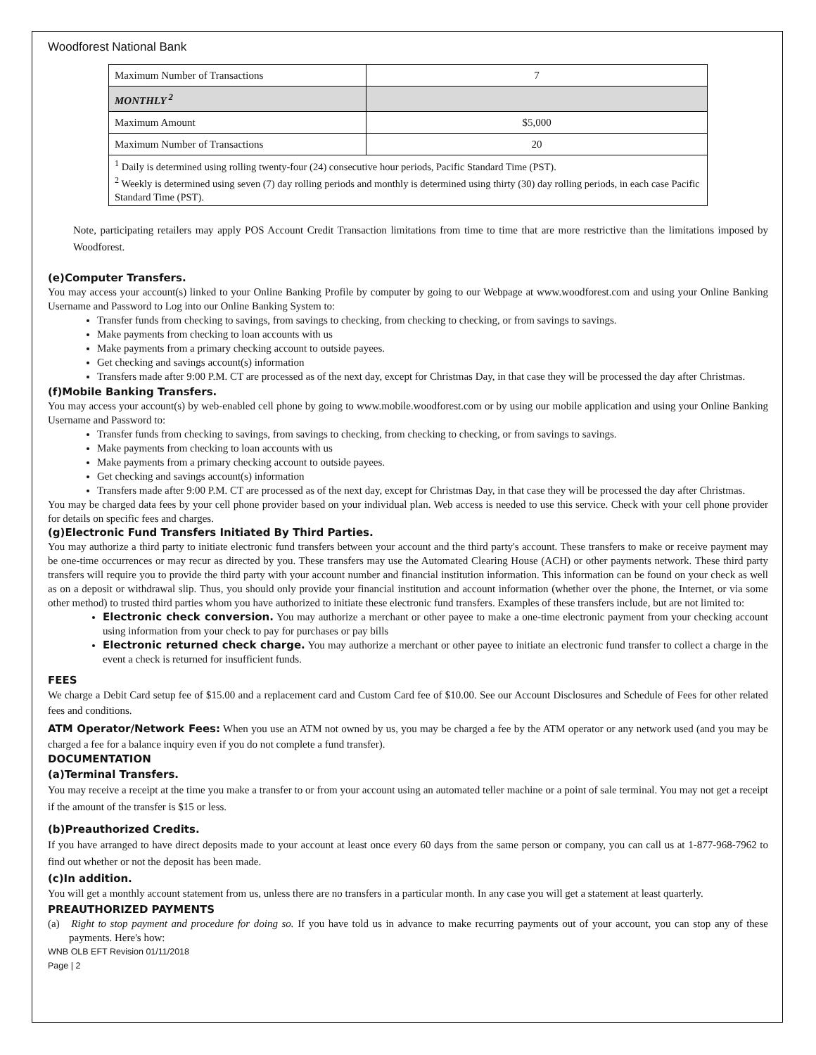Woodforest National Bank
| Maximum Number of Transactions | 7 |
| MONTHLY <sup>2</sup> | |
| Maximum Amount | $5,000 |
| Maximum Number of Transactions | 20 |
| <sup>1</sup> Daily is determined using rolling twenty-four (24) consecutive hour periods, Pacific Standard Time (PST). <sup>2</sup> Weekly is determined using seven (7) day rolling periods and monthly is determined using thirty (30) day rolling periods, in each case Pacific Standard Time (PST). | |
Note, participating retailers may apply POS Account Credit Transaction limitations from time to time that are more restrictive than the limitations imposed by Woodforest.
(e)Computer Transfers.
You may access your account(s) linked to your Online Banking Profile by computer by going to our Webpage at www.woodforest.com and using your Online Banking Username and Password to Log into our Online Banking System to:
Transfer funds from checking to savings, from savings to checking, from checking to checking, or from savings to savings.
Make payments from checking to loan accounts with us
Make payments from a primary checking account to outside payees.
Get checking and savings account(s) information
Transfers made after 9:00 P.M. CT are processed as of the next day, except for Christmas Day, in that case they will be processed the day after Christmas.
(f)Mobile Banking Transfers.
You may access your account(s) by web-enabled cell phone by going to www.mobile.woodforest.com or by using our mobile application and using your Online Banking Username and Password to:
Transfer funds from checking to savings, from savings to checking, from checking to checking, or from savings to savings.
Make payments from checking to loan accounts with us
Make payments from a primary checking account to outside payees.
Get checking and savings account(s) information
Transfers made after 9:00 P.M. CT are processed as of the next day, except for Christmas Day, in that case they will be processed the day after Christmas.
You may be charged data fees by your cell phone provider based on your individual plan. Web access is needed to use this service. Check with your cell phone provider for details on specific fees and charges.
(g)Electronic Fund Transfers Initiated By Third Parties.
You may authorize a third party to initiate electronic fund transfers between your account and the third party's account. These transfers to make or receive payment may be one-time occurrences or may recur as directed by you. These transfers may use the Automated Clearing House (ACH) or other payments network. These third party transfers will require you to provide the third party with your account number and financial institution information. This information can be found on your check as well as on a deposit or withdrawal slip. Thus, you should only provide your financial institution and account information (whether over the phone, the Internet, or via some other method) to trusted third parties whom you have authorized to initiate these electronic fund transfers. Examples of these transfers include, but are not limited to:
Electronic check conversion. You may authorize a merchant or other payee to make a one-time electronic payment from your checking account using information from your check to pay for purchases or pay bills
Electronic returned check charge. You may authorize a merchant or other payee to initiate an electronic fund transfer to collect a charge in the event a check is returned for insufficient funds.
FEES
We charge a Debit Card setup fee of $15.00 and a replacement card and Custom Card fee of $10.00. See our Account Disclosures and Schedule of Fees for other related fees and conditions.
ATM Operator/Network Fees: When you use an ATM not owned by us, you may be charged a fee by the ATM operator or any network used (and you may be charged a fee for a balance inquiry even if you do not complete a fund transfer).
DOCUMENTATION
(a)Terminal Transfers.
You may receive a receipt at the time you make a transfer to or from your account using an automated teller machine or a point of sale terminal. You may not get a receipt if the amount of the transfer is $15 or less.
(b)Preauthorized Credits.
If you have arranged to have direct deposits made to your account at least once every 60 days from the same person or company, you can call us at 1-877-968-7962 to find out whether or not the deposit has been made.
(c)In addition.
You will get a monthly account statement from us, unless there are no transfers in a particular month. In any case you will get a statement at least quarterly.
PREAUTHORIZED PAYMENTS
(a) Right to stop payment and procedure for doing so. If you have told us in advance to make recurring payments out of your account, you can stop any of these payments. Here's how:
WNB OLB EFT Revision 01/11/2018
Page | 2